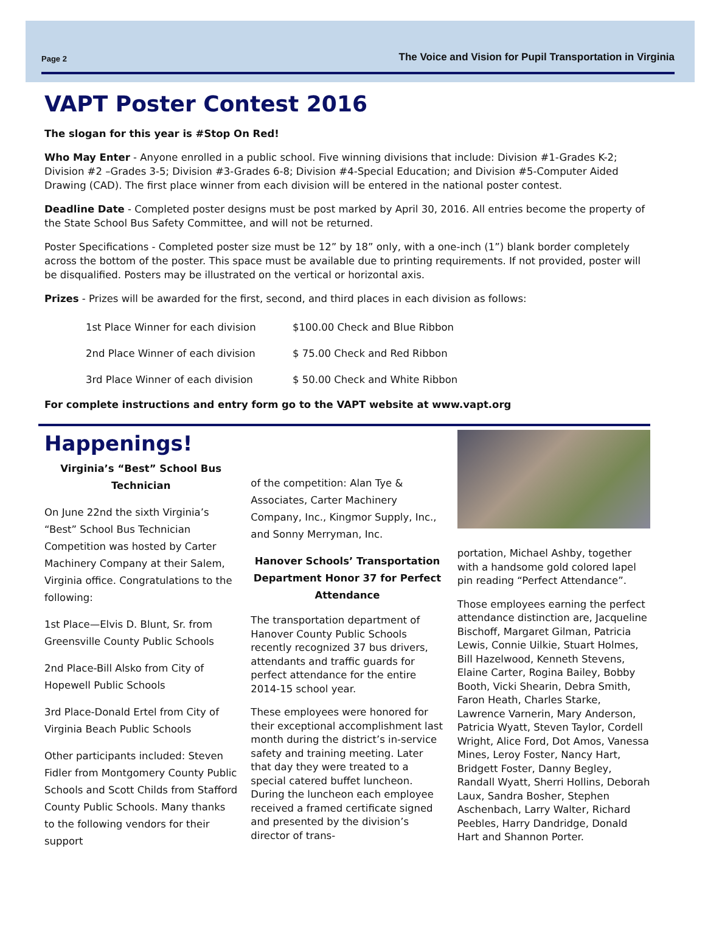Page 2 The Voice and Vision for Pupil Transportation in Virginia
VAPT Poster Contest 2016
The slogan for this year is #Stop On Red!
Who May Enter - Anyone enrolled in a public school. Five winning divisions that include: Division #1-Grades K-2; Division #2 –Grades 3-5; Division #3-Grades 6-8; Division #4-Special Education; and Division #5-Computer Aided Drawing (CAD). The first place winner from each division will be entered in the national poster contest.
Deadline Date - Completed poster designs must be post marked by April 30, 2016. All entries become the property of the State School Bus Safety Committee, and will not be returned.
Poster Specifications - Completed poster size must be 12” by 18” only, with a one-inch (1”) blank border completely across the bottom of the poster. This space must be available due to printing requirements. If not provided, poster will be disqualified. Posters may be illustrated on the vertical or horizontal axis.
Prizes - Prizes will be awarded for the first, second, and third places in each division as follows:
| 1st Place Winner for each division | $100.00 Check and Blue Ribbon |
| 2nd Place Winner of each division | $ 75.00 Check and Red Ribbon |
| 3rd Place Winner of each division | $ 50.00 Check and White Ribbon |
For complete instructions and entry form go to the VAPT website at www.vapt.org
Happenings!
Virginia’s “Best” School Bus Technician
On June 22nd the sixth Virginia’s “Best” School Bus Technician Competition was hosted by Carter Machinery Company at their Salem, Virginia office. Congratulations to the following:
1st Place—Elvis D. Blunt, Sr. from Greensville County Public Schools
2nd Place-Bill Alsko from City of Hopewell Public Schools
3rd Place-Donald Ertel from City of Virginia Beach Public Schools
Other participants included: Steven Fidler from Montgomery County Public Schools and Scott Childs from Stafford County Public Schools. Many thanks to the following vendors for their support
of the competition: Alan Tye & Associates, Carter Machinery Company, Inc., Kingmor Supply, Inc., and Sonny Merryman, Inc.
Hanover Schools’ Transportation Department Honor 37 for Perfect Attendance
The transportation department of Hanover County Public Schools recently recognized 37 bus drivers, attendants and traffic guards for perfect attendance for the entire 2014-15 school year.
These employees were honored for their exceptional accomplishment last month during the district’s in-service safety and training meeting. Later that day they were treated to a special catered buffet luncheon. During the luncheon each employee received a framed certificate signed and presented by the division’s director of trans-
portation, Michael Ashby, together with a handsome gold colored lapel pin reading “Perfect Attendance”.
Those employees earning the perfect attendance distinction are, Jacqueline Bischoff, Margaret Gilman, Patricia Lewis, Connie Uilkie, Stuart Holmes, Bill Hazelwood, Kenneth Stevens, Elaine Carter, Rogina Bailey, Bobby Booth, Vicki Shearin, Debra Smith, Faron Heath, Charles Starke, Lawrence Varnerin, Mary Anderson, Patricia Wyatt, Steven Taylor, Cordell Wright, Alice Ford, Dot Amos, Vanessa Mines, Leroy Foster, Nancy Hart, Bridgett Foster, Danny Begley, Randall Wyatt, Sherri Hollins, Deborah Laux, Sandra Bosher, Stephen Aschenbach, Larry Walter, Richard Peebles, Harry Dandridge, Donald Hart and Shannon Porter.